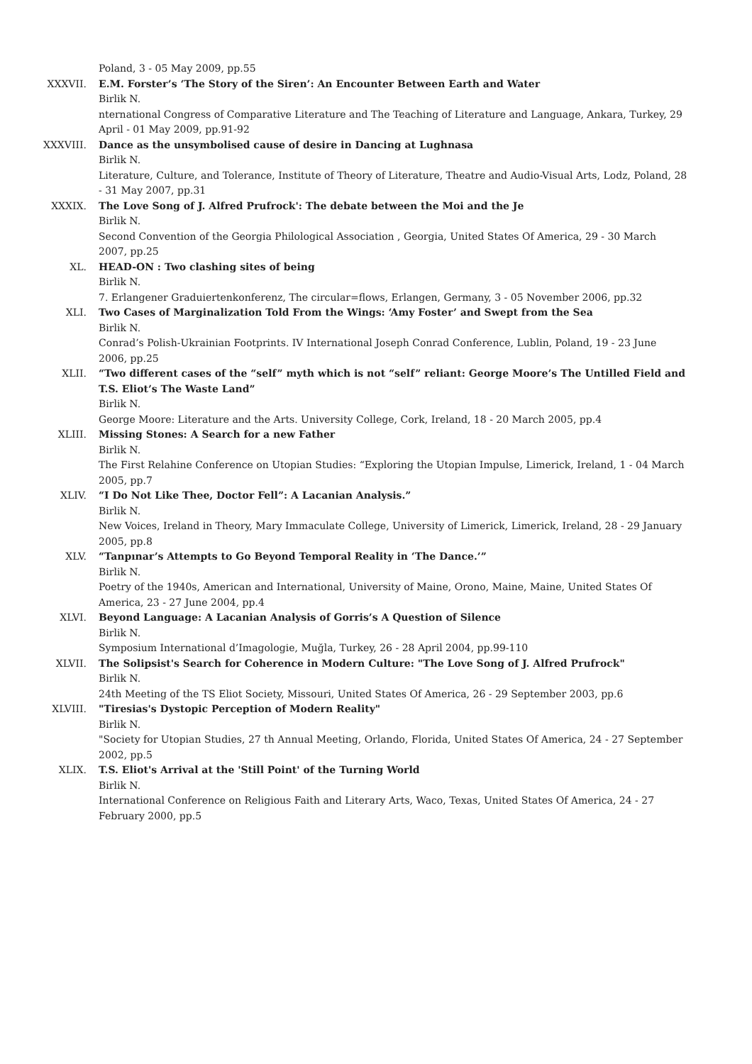Poland, 3 - 05 May 2009, pp.55
XXXVII. E.M. Forster’s ‘The Story of the Siren’: An Encounter Between Earth and Water
Birlik N.
nternational Congress of Comparative Literature and The Teaching of Literature and Language, Ankara, Turkey, 29 April - 01 May 2009, pp.91-92
XXXVIII. Dance as the unsymbolised cause of desire in Dancing at Lughnasa
Birlik N.
Literature, Culture, and Tolerance, Institute of Theory of Literature, Theatre and Audio-Visual Arts, Lodz, Poland, 28 - 31 May 2007, pp.31
XXXIX. The Love Song of J. Alfred Prufrock': The debate between the Moi and the Je
Birlik N.
Second Convention of the Georgia Philological Association , Georgia, United States Of America, 29 - 30 March 2007, pp.25
XL. HEAD-ON : Two clashing sites of being
Birlik N.
7. Erlangener Graduiertenkonferenz, The circular=flows, Erlangen, Germany, 3 - 05 November 2006, pp.32
XLI. Two Cases of Marginalization Told From the Wings: ‘Amy Foster’ and Swept from the Sea
Birlik N.
Conrad’s Polish-Ukrainian Footprints. IV International Joseph Conrad Conference, Lublin, Poland, 19 - 23 June 2006, pp.25
XLII. “Two different cases of the “self” myth which is not “self” reliant: George Moore’s The Untilled Field and T.S. Eliot’s The Waste Land”
Birlik N.
George Moore: Literature and the Arts. University College, Cork, Ireland, 18 - 20 March 2005, pp.4
XLIII. Missing Stones: A Search for a new Father
Birlik N.
The First Relahine Conference on Utopian Studies: “Exploring the Utopian Impulse, Limerick, Ireland, 1 - 04 March 2005, pp.7
XLIV. “I Do Not Like Thee, Doctor Fell”: A Lacanian Analysis.”
Birlik N.
New Voices, Ireland in Theory, Mary Immaculate College, University of Limerick, Limerick, Ireland, 28 - 29 January 2005, pp.8
XLV. “Tanpınar’s Attempts to Go Beyond Temporal Reality in ‘The Dance.’”
Birlik N.
Poetry of the 1940s, American and International, University of Maine, Orono, Maine, Maine, United States Of America, 23 - 27 June 2004, pp.4
XLVI. Beyond Language: A Lacanian Analysis of Gorris’s A Question of Silence
Birlik N.
Symposium International d’Imagologie, Muğla, Turkey, 26 - 28 April 2004, pp.99-110
XLVII. The Solipsist's Search for Coherence in Modern Culture: "The Love Song of J. Alfred Prufrock"
Birlik N.
24th Meeting of the TS Eliot Society, Missouri, United States Of America, 26 - 29 September 2003, pp.6
XLVIII. "Tiresias's Dystopic Perception of Modern Reality"
Birlik N.
"Society for Utopian Studies, 27 th Annual Meeting, Orlando, Florida, United States Of America, 24 - 27 September 2002, pp.5
XLIX. T.S. Eliot's Arrival at the 'Still Point' of the Turning World
Birlik N.
International Conference on Religious Faith and Literary Arts, Waco, Texas, United States Of America, 24 - 27 February 2000, pp.5